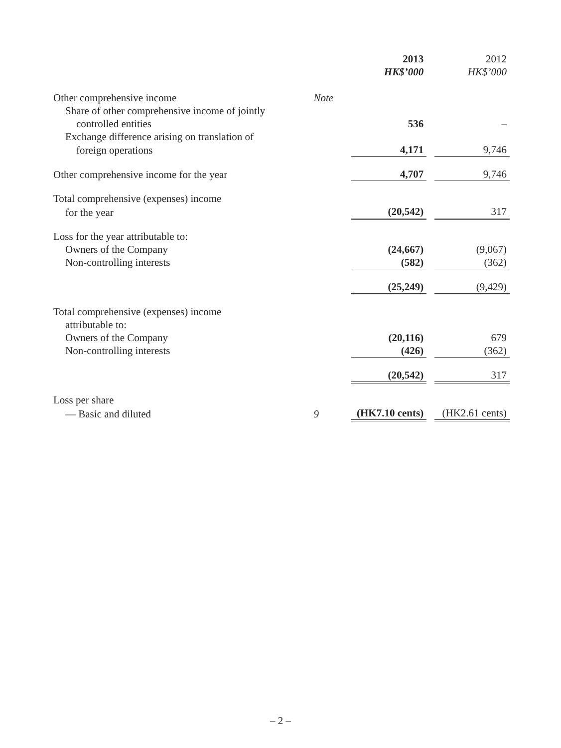| | | 2013 HK$’000 | | 2012 HK$’000 |
| --- | --- | --- | --- | --- |
| Other comprehensive income | Note | | | |
| Share of other comprehensive income of jointly | | | | |
| controlled entities | | 536 | | – |
| Exchange difference arising on translation of | | | | |
| foreign operations | | 4,171 | | 9,746 |
| Other comprehensive income for the year | | 4,707 | | 9,746 |
| Total comprehensive (expenses) income | | | | |
| for the year | | (20,542) | | 317 |
| Loss for the year attributable to: | | | | |
| Owners of the Company | | (24,667) | | (9,067) |
| Non-controlling interests | | (582) | | (362) |
| | | (25,249) | | (9,429) |
| Total comprehensive (expenses) income | | | | |
| attributable to: | | | | |
| Owners of the Company | | (20,116) | | 679 |
| Non-controlling interests | | (426) | | (362) |
| | | (20,542) | | 317 |
| Loss per share | | | | |
| — Basic and diluted | 9 | (HK7.10 cents) | | (HK2.61 cents) |
– 2 –